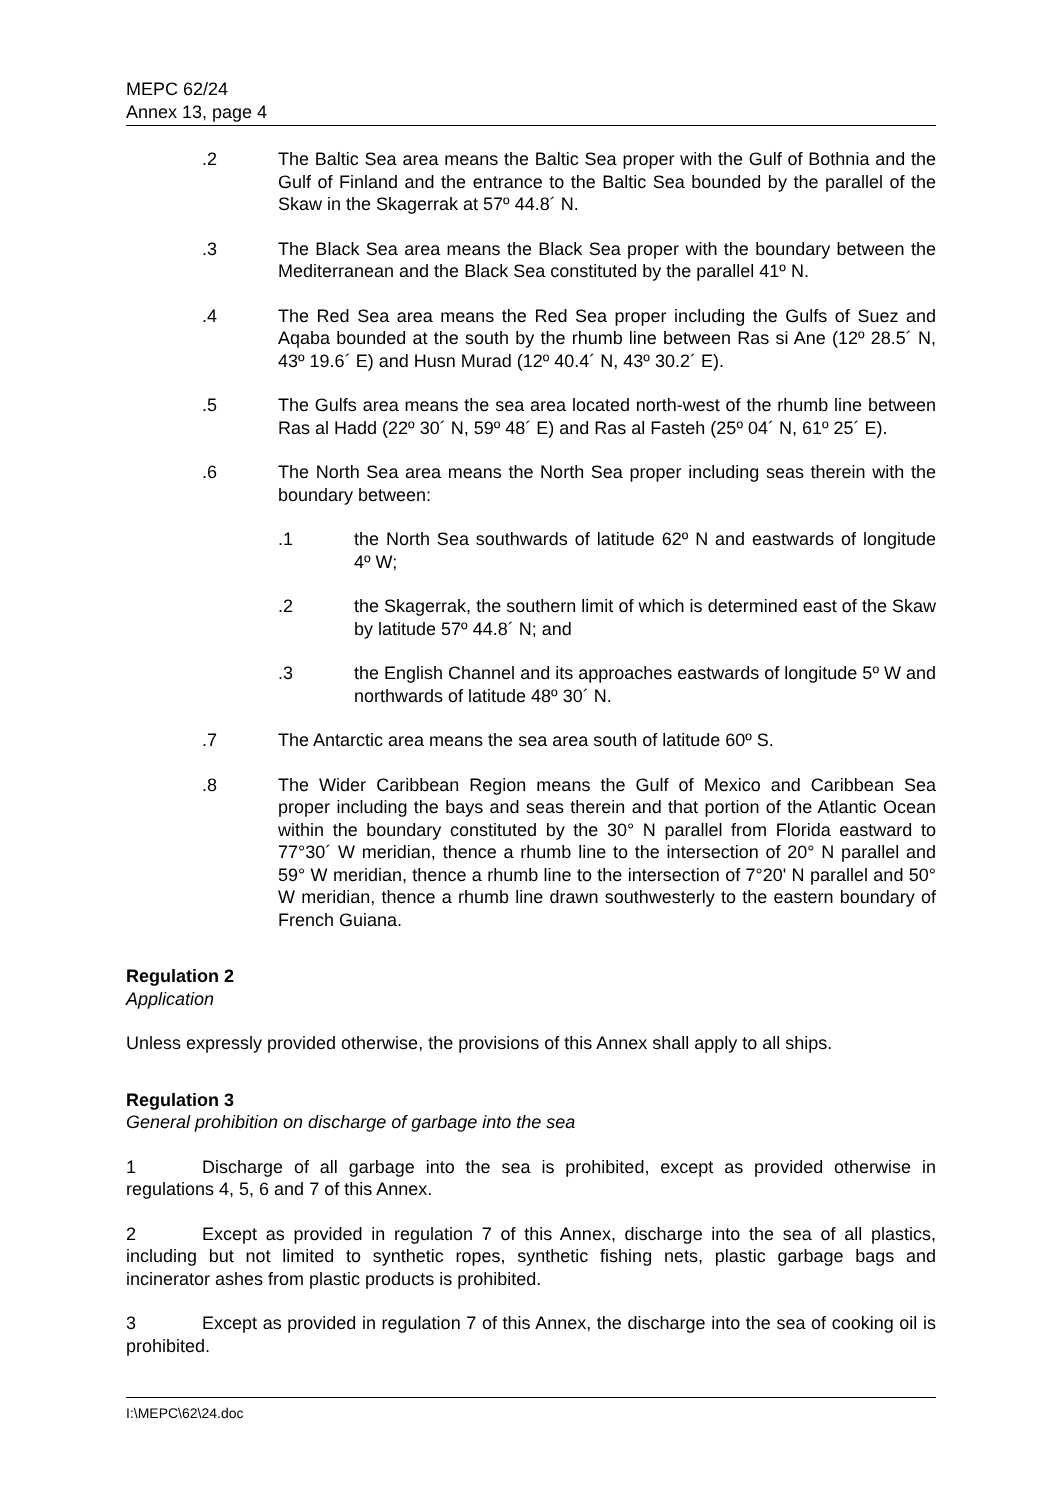MEPC 62/24
Annex 13, page 4
.2 The Baltic Sea area means the Baltic Sea proper with the Gulf of Bothnia and the Gulf of Finland and the entrance to the Baltic Sea bounded by the parallel of the Skaw in the Skagerrak at 57º 44.8´ N.
.3 The Black Sea area means the Black Sea proper with the boundary between the Mediterranean and the Black Sea constituted by the parallel 41º N.
.4 The Red Sea area means the Red Sea proper including the Gulfs of Suez and Aqaba bounded at the south by the rhumb line between Ras si Ane (12º 28.5´ N, 43º 19.6´ E) and Husn Murad (12º 40.4´ N, 43º 30.2´ E).
.5 The Gulfs area means the sea area located north-west of the rhumb line between Ras al Hadd (22º 30´ N, 59º 48´ E) and Ras al Fasteh (25º 04´ N, 61º 25´ E).
.6 The North Sea area means the North Sea proper including seas therein with the boundary between:
.1 the North Sea southwards of latitude 62º N and eastwards of longitude 4º W;
.2 the Skagerrak, the southern limit of which is determined east of the Skaw by latitude 57º 44.8´ N; and
.3 the English Channel and its approaches eastwards of longitude 5º W and northwards of latitude 48º 30´ N.
.7 The Antarctic area means the sea area south of latitude 60º S.
.8 The Wider Caribbean Region means the Gulf of Mexico and Caribbean Sea proper including the bays and seas therein and that portion of the Atlantic Ocean within the boundary constituted by the 30° N parallel from Florida eastward to 77°30´ W meridian, thence a rhumb line to the intersection of 20° N parallel and 59° W meridian, thence a rhumb line to the intersection of 7°20' N parallel and 50° W meridian, thence a rhumb line drawn southwesterly to the eastern boundary of French Guiana.
Regulation 2
Application
Unless expressly provided otherwise, the provisions of this Annex shall apply to all ships.
Regulation 3
General prohibition on discharge of garbage into the sea
1 Discharge of all garbage into the sea is prohibited, except as provided otherwise in regulations 4, 5, 6 and 7 of this Annex.
2 Except as provided in regulation 7 of this Annex, discharge into the sea of all plastics, including but not limited to synthetic ropes, synthetic fishing nets, plastic garbage bags and incinerator ashes from plastic products is prohibited.
3 Except as provided in regulation 7 of this Annex, the discharge into the sea of cooking oil is prohibited.
I:\MEPC\62\24.doc